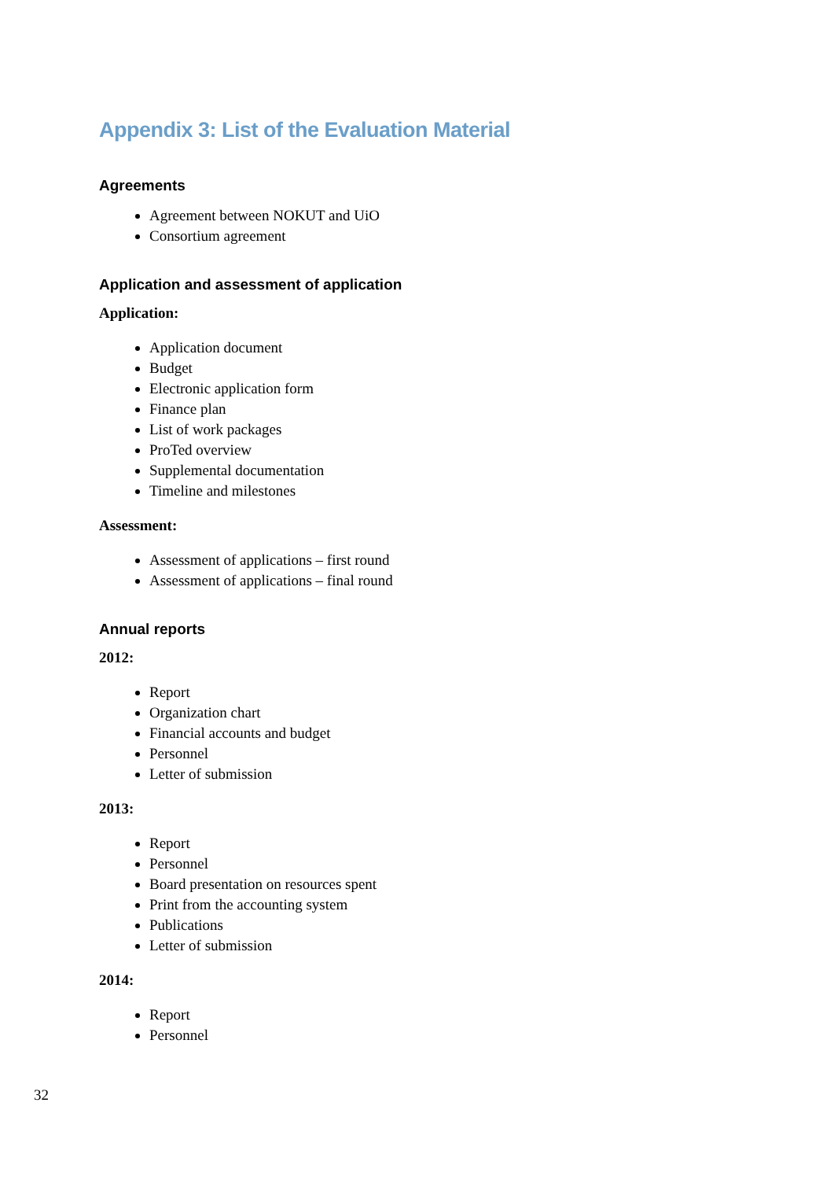Appendix 3: List of the Evaluation Material
Agreements
Agreement between NOKUT and UiO
Consortium agreement
Application and assessment of application
Application:
Application document
Budget
Electronic application form
Finance plan
List of work packages
ProTed overview
Supplemental documentation
Timeline and milestones
Assessment:
Assessment of applications – first round
Assessment of applications – final round
Annual reports
2012:
Report
Organization chart
Financial accounts and budget
Personnel
Letter of submission
2013:
Report
Personnel
Board presentation on resources spent
Print from the accounting system
Publications
Letter of submission
2014:
Report
Personnel
32